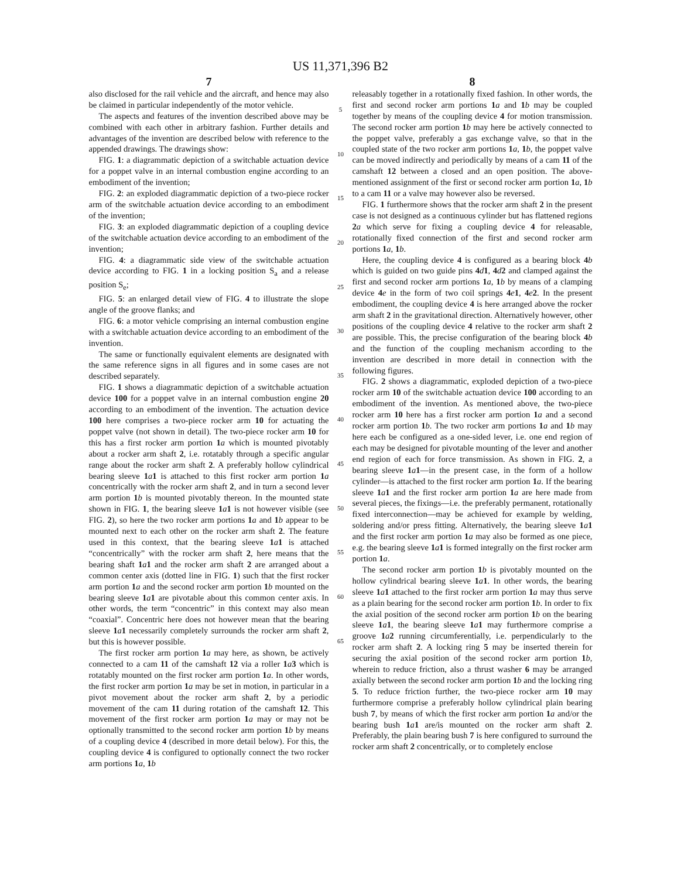US 11,371,396 B2
7
also disclosed for the rail vehicle and the aircraft, and hence may also be claimed in particular independently of the motor vehicle.
The aspects and features of the invention described above may be combined with each other in arbitrary fashion. Further details and advantages of the invention are described below with reference to the appended drawings. The drawings show:
FIG. 1: a diagrammatic depiction of a switchable actuation device for a poppet valve in an internal combustion engine according to an embodiment of the invention;
FIG. 2: an exploded diagrammatic depiction of a two-piece rocker arm of the switchable actuation device according to an embodiment of the invention;
FIG. 3: an exploded diagrammatic depiction of a coupling device of the switchable actuation device according to an embodiment of the invention;
FIG. 4: a diagrammatic side view of the switchable actuation device according to FIG. 1 in a locking position S<sub>a</sub> and a release position S<sub>e</sub>;
FIG. 5: an enlarged detail view of FIG. 4 to illustrate the slope angle of the groove flanks; and
FIG. 6: a motor vehicle comprising an internal combustion engine with a switchable actuation device according to an embodiment of the invention.
The same or functionally equivalent elements are designated with the same reference signs in all figures and in some cases are not described separately.
FIG. 1 shows a diagrammatic depiction of a switchable actuation device 100 for a poppet valve in an internal combustion engine 20 according to an embodiment of the invention. The actuation device 100 here comprises a two-piece rocker arm 10 for actuating the poppet valve (not shown in detail). The two-piece rocker arm 10 for this has a first rocker arm portion 1 a which is mounted pivotably about a rocker arm shaft 2, i.e. rotatably through a specific angular range about the rocker arm shaft 2. A preferably hollow cylindrical bearing sleeve 1 a 1 is attached to this first rocker arm portion 1 a concentrically with the rocker arm shaft 2, and in turn a second lever arm portion 1 b is mounted pivotably thereon. In the mounted state shown in FIG. 1, the bearing sleeve 1 a 1 is not however visible (see FIG. 2), so here the two rocker arm portions 1 a and 1 b appear to be mounted next to each other on the rocker arm shaft 2. The feature used in this context, that the bearing sleeve 1 a 1 is attached “concentrically” with the rocker arm shaft 2, here means that the bearing shaft 1 a 1 and the rocker arm shaft 2 are arranged about a common center axis (dotted line in FIG. 1) such that the first rocker arm portion 1 a and the second rocker arm portion 1 b mounted on the bearing sleeve 1 a 1 are pivotable about this common center axis. In other words, the term “concentric” in this context may also mean “coaxial”. Concentric here does not however mean that the bearing sleeve 1 a 1 necessarily completely surrounds the rocker arm shaft 2, but this is however possible.
The first rocker arm portion 1 a may here, as shown, be actively connected to a cam 11 of the camshaft 12 via a roller 1 a 3 which is rotatably mounted on the first rocker arm portion 1 a. In other words, the first rocker arm portion 1 a may be set in motion, in particular in a pivot movement about the rocker arm shaft 2, by a periodic movement of the cam 11 during rotation of the camshaft 12. This movement of the first rocker arm portion 1 a may or may not be optionally transmitted to the second rocker arm portion 1 b by means of a coupling device 4 (described in more detail below). For this, the coupling device 4 is configured to optionally connect the two rocker arm portions 1 a, 1 b
5
10
15
20
25
30
35
40
45
50
55
60
65
8
releasably together in a rotationally fixed fashion. In other words, the first and second rocker arm portions 1 a and 1 b may be coupled together by means of the coupling device 4 for motion transmission. The second rocker arm portion 1 b may here be actively connected to the poppet valve, preferably a gas exchange valve, so that in the coupled state of the two rocker arm portions 1 a, 1 b, the poppet valve can be moved indirectly and periodically by means of a cam 11 of the camshaft 12 between a closed and an open position. The above-mentioned assignment of the first or second rocker arm portion 1 a, 1 b to a cam 11 or a valve may however also be reversed.
FIG. 1 furthermore shows that the rocker arm shaft 2 in the present case is not designed as a continuous cylinder but has flattened regions 2 a which serve for fixing a coupling device 4 for releasable, rotationally fixed connection of the first and second rocker arm portions 1 a, 1 b.
Here, the coupling device 4 is configured as a bearing block 4 b which is guided on two guide pins 4 d 1, 4 d 2 and clamped against the first and second rocker arm portions 1 a, 1 b by means of a clamping device 4 e in the form of two coil springs 4 e 1, 4 e 2. In the present embodiment, the coupling device 4 is here arranged above the rocker arm shaft 2 in the gravitational direction. Alternatively however, other positions of the coupling device 4 relative to the rocker arm shaft 2 are possible. This, the precise configuration of the bearing block 4 b and the function of the coupling mechanism according to the invention are described in more detail in connection with the following figures.
FIG. 2 shows a diagrammatic, exploded depiction of a two-piece rocker arm 10 of the switchable actuation device 100 according to an embodiment of the invention. As mentioned above, the two-piece rocker arm 10 here has a first rocker arm portion 1 a and a second rocker arm portion 1 b. The two rocker arm portions 1 a and 1 b may here each be configured as a one-sided lever, i.e. one end region of each may be designed for pivotable mounting of the lever and another end region of each for force transmission. As shown in FIG. 2, a bearing sleeve 1 a 1—in the present case, in the form of a hollow cylinder—is attached to the first rocker arm portion 1 a. If the bearing sleeve 1 a 1 and the first rocker arm portion 1 a are here made from several pieces, the fixings—i.e. the preferably permanent, rotationally fixed interconnection—may be achieved for example by welding, soldering and/or press fitting. Alternatively, the bearing sleeve 1 a 1 and the first rocker arm portion 1 a may also be formed as one piece, e.g. the bearing sleeve 1 a 1 is formed integrally on the first rocker arm portion 1 a.
The second rocker arm portion 1 b is pivotably mounted on the hollow cylindrical bearing sleeve 1 a 1. In other words, the bearing sleeve 1 a 1 attached to the first rocker arm portion 1 a may thus serve as a plain bearing for the second rocker arm portion 1 b. In order to fix the axial position of the second rocker arm portion 1 b on the bearing sleeve 1 a 1, the bearing sleeve 1 a 1 may furthermore comprise a groove 1 a 2 running circumferentially, i.e. perpendicularly to the rocker arm shaft 2. A locking ring 5 may be inserted therein for securing the axial position of the second rocker arm portion 1 b, wherein to reduce friction, also a thrust washer 6 may be arranged axially between the second rocker arm portion 1 b and the locking ring 5. To reduce friction further, the two-piece rocker arm 10 may furthermore comprise a preferably hollow cylindrical plain bearing bush 7, by means of which the first rocker arm portion 1 a and/or the bearing bush 1 a 1 are/is mounted on the rocker arm shaft 2. Preferably, the plain bearing bush 7 is here configured to surround the rocker arm shaft 2 concentrically, or to completely enclose